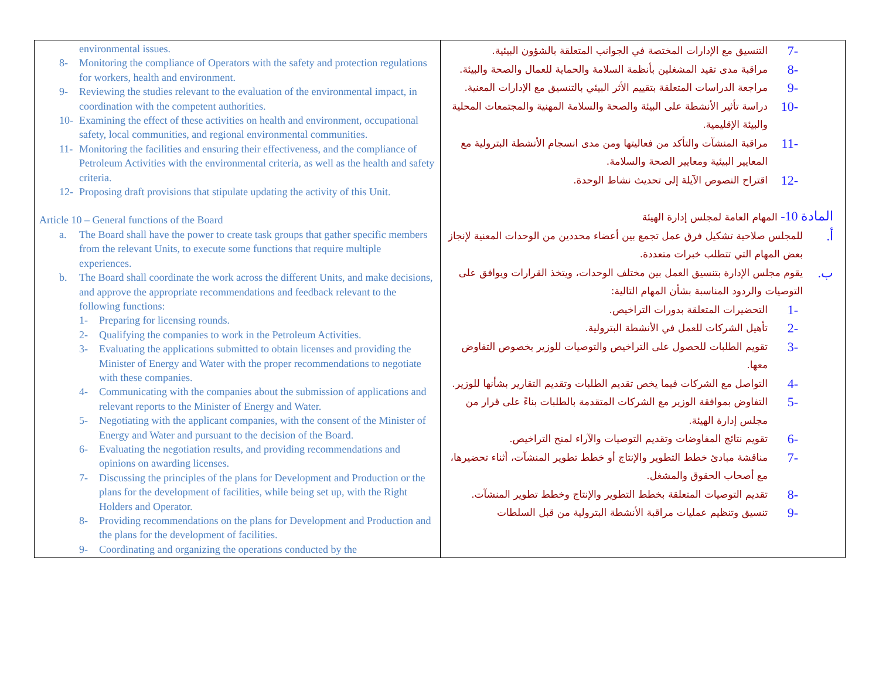| environmental issues. 8- Monitoring the compliance of Operators with the safety and protection regulations for workers, health and environment. 9- Reviewing the studies relevant to the evaluation of the environmental impact, in coordination with the competent authorities. 10- Examining the effect of these activities on health and environment, occupational safety, local communities, and regional environmental communities. 11- Monitoring the facilities and ensuring their effectiveness, and the compliance of Petroleum Activities with the environmental criteria, as well as the health and safety criteria. 12- Proposing draft provisions that stipulate updating the activity of this Unit. Article 10 – General functions of the Board a. The Board shall have the power to create task groups that gather specific members from the relevant Units, to execute some functions that require multiple experiences. b. The Board shall coordinate the work across the different Units, and make decisions, and approve the appropriate recommendations and feedback relevant to the following functions: 1- Preparing for licensing rounds. 2- Qualifying the companies to work in the Petroleum Activities. 3- Evaluating the applications submitted to obtain licenses and providing the Minister of Energy and Water with the proper recommendations to negotiate with these companies. 4- Communicating with the companies about the submission of applications and relevant reports to the Minister of Energy and Water. 5- Negotiating with the applicant companies, with the consent of the Minister of Energy and Water and pursuant to the decision of the Board. 6- Evaluating the negotiation results, and providing recommendations and opinions on awarding licenses. 7- Discussing the principles of the plans for Development and Production or the plans for the development of facilities, while being set up, with the Right Holders and Operator. 8- Providing recommendations on the plans for Development and Production and the plans for the development of facilities. 9- Coordinating and organizing the operations conducted by the | -7 التنسيق مع الإدارات المختصة في الجوانب المتعلقة بالشؤون البيئية. -8 مراقبة مدى تقيد المشغلين بأنظمة السلامة والحماية للعمال والصحة والبيئة. -9 مراجعة الدراسات المتعلقة بتقييم الأثر البيئي بالتنسيق مع الإدارات المعنية. -10 دراسة تأثير الأنشطة على البيئة والصحة والسلامة المهنية والمجتمعات المحلية والبيئة الإقليمية. -11 مراقبة المنشآت والتأكد من فعاليتها ومن مدى انسجام الأنشطة البترولية مع المعايير البيئية ومعايير الصحة والسلامة. -12 اقتراح النصوص الآيلة إلى تحديث نشاط الوحدة. المادة 10- المهام العامة لمجلس إدارة الهيئة أ. للمجلس صلاحية تشكيل فرق عمل تجمع بين أعضاء محددين من الوحدات المعنية لإنجاز بعض المهام التي تتطلب خبرات متعددة. ب. يقوم مجلس الإدارة بتنسيق العمل بين مختلف الوحدات، ويتخذ القرارات ويوافق على التوصيات والردود المناسبة بشأن المهام التالية: -1 التحضيرات المتعلقة بدورات التراخيص. -2 تأهيل الشركات للعمل في الأنشطة البترولية. -3 تقويم الطلبات للحصول على التراخيص والتوصيات للوزير بخصوص التفاوض معها. -4 التواصل مع الشركات فيما يخص تقديم الطلبات وتقديم التقارير بشأنها للوزير. -5 التفاوض بموافقة الوزير مع الشركات المتقدمة بالطلبات بناءً على قرار من مجلس إدارة الهيئة. -6 تقويم نتائج المفاوضات وتقديم التوصيات والآراء لمنح التراخيص. -7 مناقشة مبادئ خطط التطوير والإنتاج أو خطط تطوير المنشآت، أثناء تحضيرها، مع أصحاب الحقوق والمشغل. -8 تقديم التوصيات المتعلقة بخطط التطوير والإنتاج وخطط تطوير المنشآت. -9 تنسيق وتنظيم عمليات مراقبة الأنشطة البترولية من قبل السلطات |